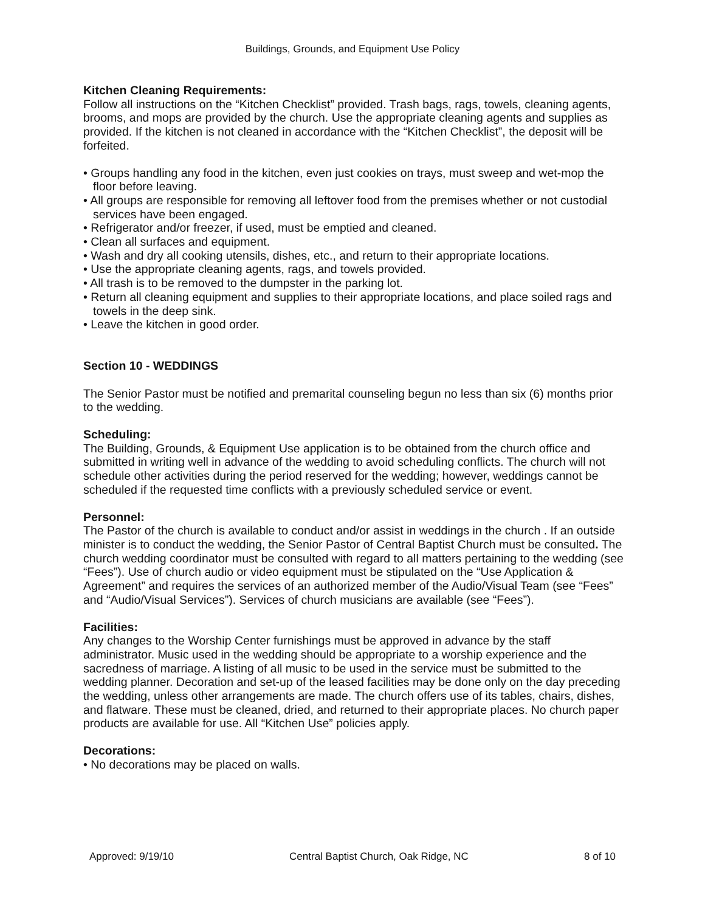Buildings, Grounds, and Equipment Use Policy
Kitchen Cleaning Requirements:
Follow all instructions on the “Kitchen Checklist” provided. Trash bags, rags, towels, cleaning agents, brooms, and mops are provided by the church. Use the appropriate cleaning agents and supplies as provided. If the kitchen is not cleaned in accordance with the “Kitchen Checklist”, the deposit will be forfeited.
• Groups handling any food in the kitchen, even just cookies on trays, must sweep and wet-mop the floor before leaving.
• All groups are responsible for removing all leftover food from the premises whether or not custodial services have been engaged.
• Refrigerator and/or freezer, if used, must be emptied and cleaned.
• Clean all surfaces and equipment.
• Wash and dry all cooking utensils, dishes, etc., and return to their appropriate locations.
• Use the appropriate cleaning agents, rags, and towels provided.
• All trash is to be removed to the dumpster in the parking lot.
• Return all cleaning equipment and supplies to their appropriate locations, and place soiled rags and towels in the deep sink.
• Leave the kitchen in good order.
Section 10 - WEDDINGS
The Senior Pastor must be notified and premarital counseling begun no less than six (6) months prior to the wedding.
Scheduling:
The Building, Grounds, & Equipment Use application is to be obtained from the church office and submitted in writing well in advance of the wedding to avoid scheduling conflicts. The church will not schedule other activities during the period reserved for the wedding; however, weddings cannot be scheduled if the requested time conflicts with a previously scheduled service or event.
Personnel:
The Pastor of the church is available to conduct and/or assist in weddings in the church . If an outside minister is to conduct the wedding, the Senior Pastor of Central Baptist Church must be consulted. The church wedding coordinator must be consulted with regard to all matters pertaining to the wedding (see “Fees”). Use of church audio or video equipment must be stipulated on the “Use Application & Agreement” and requires the services of an authorized member of the Audio/Visual Team (see “Fees” and “Audio/Visual Services”). Services of church musicians are available (see “Fees”).
Facilities:
Any changes to the Worship Center furnishings must be approved in advance by the staff administrator. Music used in the wedding should be appropriate to a worship experience and the sacredness of marriage. A listing of all music to be used in the service must be submitted to the wedding planner. Decoration and set-up of the leased facilities may be done only on the day preceding the wedding, unless other arrangements are made. The church offers use of its tables, chairs, dishes, and flatware. These must be cleaned, dried, and returned to their appropriate places. No church paper products are available for use. All “Kitchen Use” policies apply.
Decorations:
• No decorations may be placed on walls.
Approved: 9/19/10 Central Baptist Church, Oak Ridge, NC 8 of 10